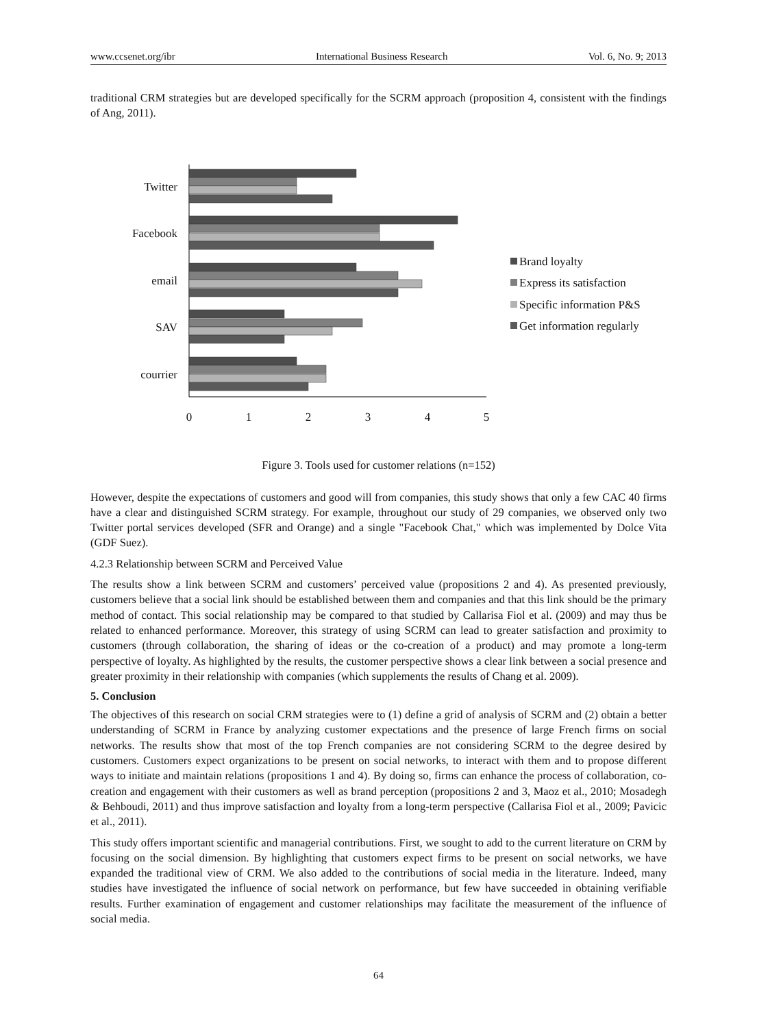www.ccsenet.org/ibr International Business Research Vol. 6, No. 9; 2013
traditional CRM strategies but are developed specifically for the SCRM approach (proposition 4, consistent with the findings of Ang, 2011).
Twitter
Facebook
email
SAV
courrier
0
1
2
3
4
5
Brand loyalty
Express its satisfaction
Specific information P&S
Get information regularly
Figure 3. Tools used for customer relations (n=152)
However, despite the expectations of customers and good will from companies, this study shows that only a few CAC 40 firms have a clear and distinguished SCRM strategy. For example, throughout our study of 29 companies, we observed only two Twitter portal services developed (SFR and Orange) and a single "Facebook Chat," which was implemented by Dolce Vita (GDF Suez).
4.2.3 Relationship between SCRM and Perceived Value
The results show a link between SCRM and customers’ perceived value (propositions 2 and 4). As presented previously, customers believe that a social link should be established between them and companies and that this link should be the primary method of contact. This social relationship may be compared to that studied by Callarisa Fiol et al. (2009) and may thus be related to enhanced performance. Moreover, this strategy of using SCRM can lead to greater satisfaction and proximity to customers (through collaboration, the sharing of ideas or the co-creation of a product) and may promote a long-term perspective of loyalty. As highlighted by the results, the customer perspective shows a clear link between a social presence and greater proximity in their relationship with companies (which supplements the results of Chang et al. 2009).
5. Conclusion
The objectives of this research on social CRM strategies were to (1) define a grid of analysis of SCRM and (2) obtain a better understanding of SCRM in France by analyzing customer expectations and the presence of large French firms on social networks. The results show that most of the top French companies are not considering SCRM to the degree desired by customers. Customers expect organizations to be present on social networks, to interact with them and to propose different ways to initiate and maintain relations (propositions 1 and 4). By doing so, firms can enhance the process of collaboration, co-creation and engagement with their customers as well as brand perception (propositions 2 and 3, Maoz et al., 2010; Mosadegh & Behboudi, 2011) and thus improve satisfaction and loyalty from a long-term perspective (Callarisa Fiol et al., 2009; Pavicic et al., 2011).
This study offers important scientific and managerial contributions. First, we sought to add to the current literature on CRM by focusing on the social dimension. By highlighting that customers expect firms to be present on social networks, we have expanded the traditional view of CRM. We also added to the contributions of social media in the literature. Indeed, many studies have investigated the influence of social network on performance, but few have succeeded in obtaining verifiable results. Further examination of engagement and customer relationships may facilitate the measurement of the influence of social media.
64